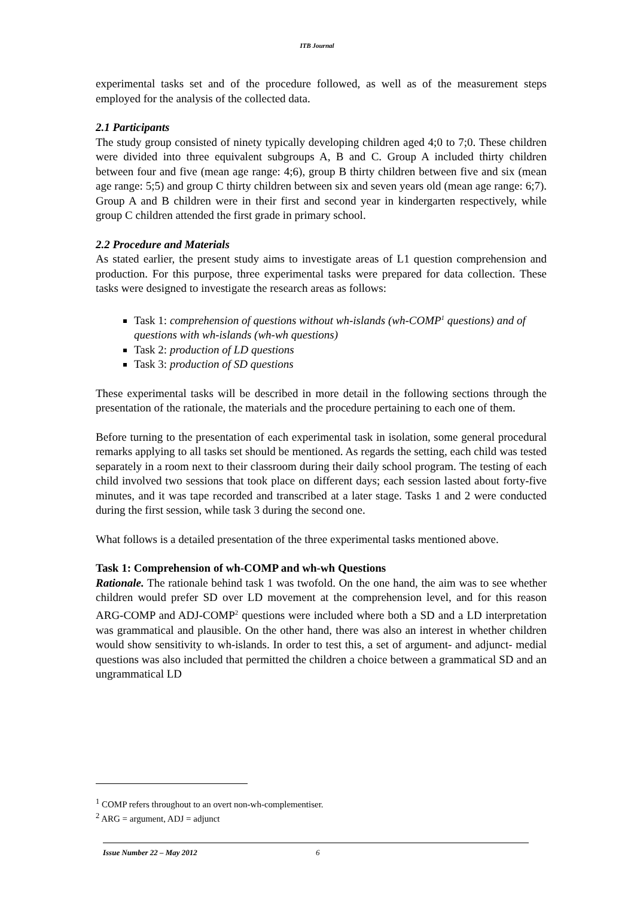ITB Journal
experimental tasks set and of the procedure followed, as well as of the measurement steps employed for the analysis of the collected data.
2.1 Participants
The study group consisted of ninety typically developing children aged 4;0 to 7;0. These children were divided into three equivalent subgroups A, B and C. Group A included thirty children between four and five (mean age range: 4;6), group B thirty children between five and six (mean age range: 5;5) and group C thirty children between six and seven years old (mean age range: 6;7). Group A and B children were in their first and second year in kindergarten respectively, while group C children attended the first grade in primary school.
2.2 Procedure and Materials
As stated earlier, the present study aims to investigate areas of L1 question comprehension and production. For this purpose, three experimental tasks were prepared for data collection. These tasks were designed to investigate the research areas as follows:
Task 1: comprehension of questions without wh-islands (wh-COMP<sup>1</sup> questions) and of questions with wh-islands (wh-wh questions)
Task 2: production of LD questions
Task 3: production of SD questions
These experimental tasks will be described in more detail in the following sections through the presentation of the rationale, the materials and the procedure pertaining to each one of them.
Before turning to the presentation of each experimental task in isolation, some general procedural remarks applying to all tasks set should be mentioned. As regards the setting, each child was tested separately in a room next to their classroom during their daily school program. The testing of each child involved two sessions that took place on different days; each session lasted about forty-five minutes, and it was tape recorded and transcribed at a later stage. Tasks 1 and 2 were conducted during the first session, while task 3 during the second one.
What follows is a detailed presentation of the three experimental tasks mentioned above.
Task 1: Comprehension of wh-COMP and wh-wh Questions
Rationale. The rationale behind task 1 was twofold. On the one hand, the aim was to see whether children would prefer SD over LD movement at the comprehension level, and for this reason ARG-COMP and ADJ-COMP<sup>2</sup> questions were included where both a SD and a LD interpretation was grammatical and plausible. On the other hand, there was also an interest in whether children would show sensitivity to wh-islands. In order to test this, a set of argument- and adjunct- medial questions was also included that permitted the children a choice between a grammatical SD and an ungrammatical LD
<sup>1</sup> COMP refers throughout to an overt non-wh-complementiser.
<sup>2</sup> ARG = argument, ADJ = adjunct
Issue Number 22 – May 2012 6